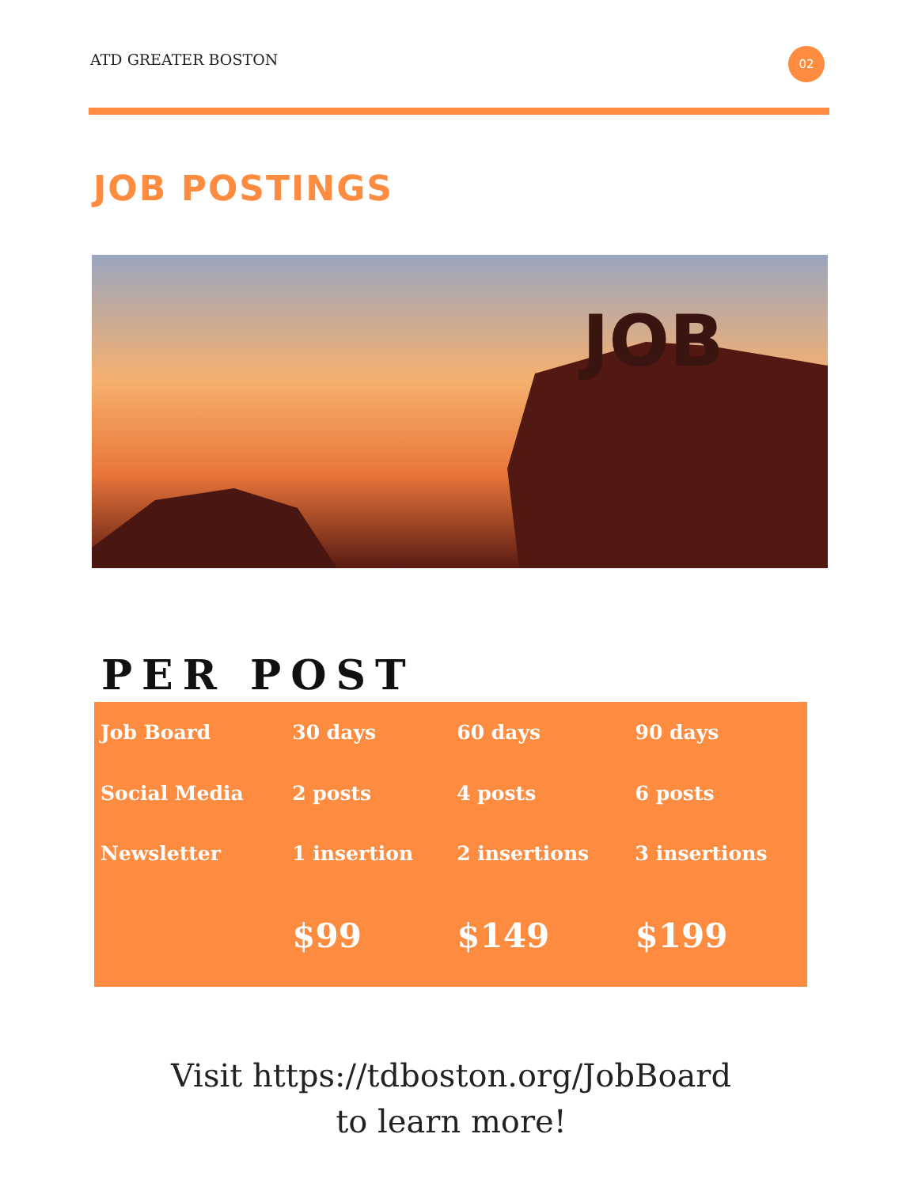ATD GREATER BOSTON 02
JOB POSTINGS
JOB
PER POST
| Job Board | 30 days | 60 days | 90 days |
| Social Media | 2 posts | 4 posts | 6 posts |
| Newsletter | 1 insertion | 2 insertions | 3 insertions |
| | $99 | $149 | $199 |
Visit https://tdboston.org/JobBoard
to learn more!